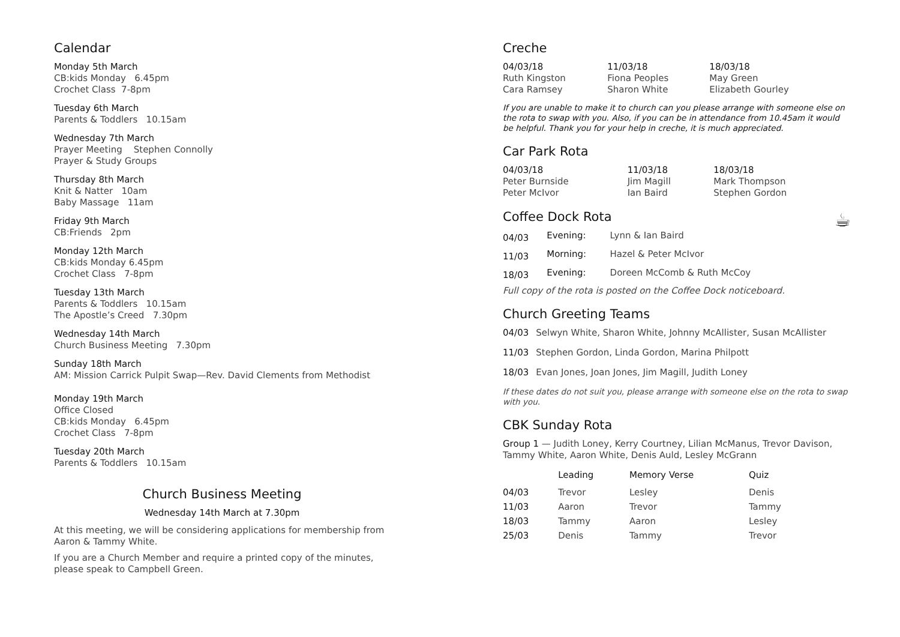Calendar
Monday 5th March
CB:kids Monday 6.45pm
Crochet Class 7-8pm
Tuesday 6th March
Parents & Toddlers 10.15am
Wednesday 7th March
Prayer Meeting Stephen Connolly
Prayer & Study Groups
Thursday 8th March
Knit & Natter 10am
Baby Massage 11am
Friday 9th March
CB:Friends 2pm
Monday 12th March
CB:kids Monday 6.45pm
Crochet Class 7-8pm
Tuesday 13th March
Parents & Toddlers 10.15am
The Apostle’s Creed 7.30pm
Wednesday 14th March
Church Business Meeting 7.30pm
Sunday 18th March
AM: Mission Carrick Pulpit Swap—Rev. David Clements from Methodist
Monday 19th March
Office Closed
CB:kids Monday 6.45pm
Crochet Class 7-8pm
Tuesday 20th March
Parents & Toddlers 10.15am
Church Business Meeting
Wednesday 14th March at 7.30pm
At this meeting, we will be considering applications for membership from Aaron & Tammy White.
If you are a Church Member and require a printed copy of the minutes, please speak to Campbell Green.
Creche
| 04/03/18 | 11/03/18 | 18/03/18 |
| --- | --- | --- |
| Ruth Kingston | Fiona Peoples | May Green |
| Cara Ramsey | Sharon White | Elizabeth Gourley |
If you are unable to make it to church can you please arrange with someone else on the rota to swap with you. Also, if you can be in attendance from 10.45am it would be helpful. Thank you for your help in creche, it is much appreciated.
Car Park Rota
| 04/03/18 | 11/03/18 | 18/03/18 |
| --- | --- | --- |
| Peter Burnside | Jim Magill | Mark Thompson |
| Peter McIvor | Ian Baird | Stephen Gordon |
Coffee Dock Rota ☕
| 04/03 | Evening: | Lynn & Ian Baird |
| 11/03 | Morning: | Hazel & Peter McIvor |
| 18/03 | Evening: | Doreen McComb & Ruth McCoy |
Full copy of the rota is posted on the Coffee Dock noticeboard.
Church Greeting Teams
| 04/03 | Selwyn White, Sharon White, Johnny McAllister, Susan McAllister |
| 11/03 | Stephen Gordon, Linda Gordon, Marina Philpott |
| 18/03 | Evan Jones, Joan Jones, Jim Magill, Judith Loney |
If these dates do not suit you, please arrange with someone else on the rota to swap with you.
CBK Sunday Rota
Group 1 — Judith Loney, Kerry Courtney, Lilian McManus, Trevor Davison, Tammy White, Aaron White, Denis Auld, Lesley McGrann
| | Leading | Memory Verse | Quiz |
| --- | --- | --- | --- |
| 04/03 | Trevor | Lesley | Denis |
| 11/03 | Aaron | Trevor | Tammy |
| 18/03 | Tammy | Aaron | Lesley |
| 25/03 | Denis | Tammy | Trevor |